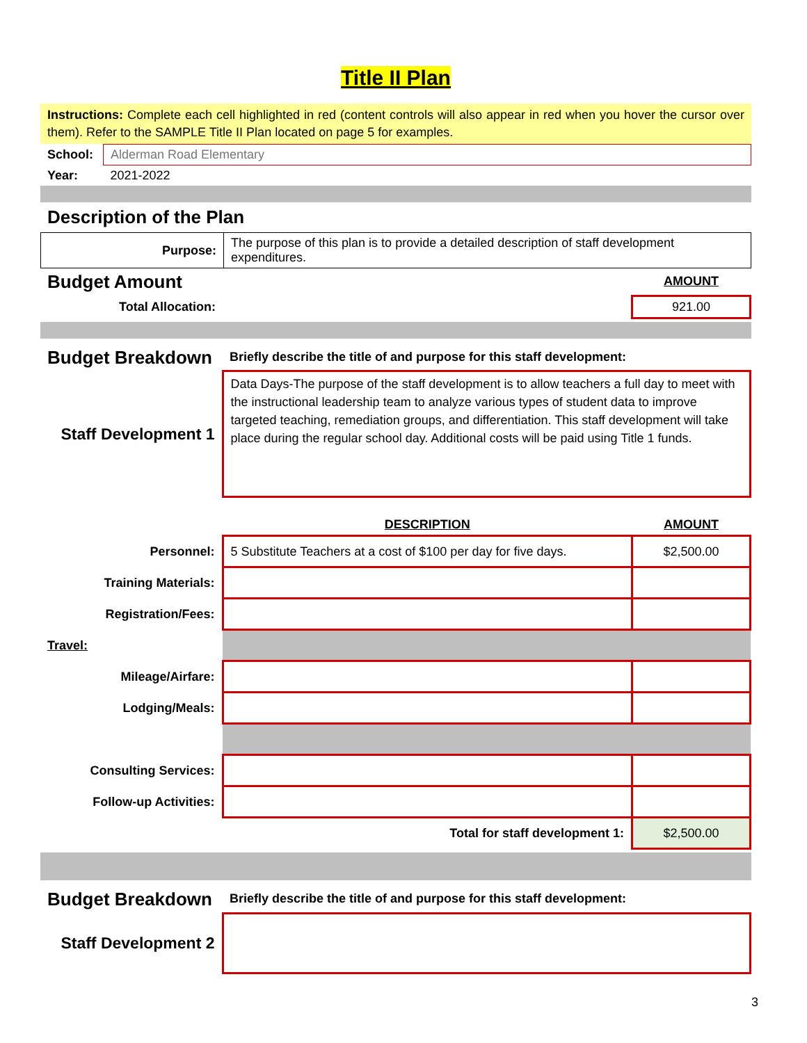Title II Plan
Instructions: Complete each cell highlighted in red (content controls will also appear in red when you hover the cursor over them). Refer to the SAMPLE Title II Plan located on page 5 for examples.
| School: | Alderman Road Elementary |
| Year: | 2021-2022 |
Description of the Plan
| Purpose: | The purpose of this plan is to provide a detailed description of staff development expenditures. |
| Budget Amount | | AMOUNT |
| Total Allocation: | | 921.00 |
| Budget Breakdown | Briefly describe the title of and purpose for this staff development: |
| Staff Development 1 | Data Days-The purpose of the staff development is to allow teachers a full day to meet with the instructional leadership team to analyze various types of student data to improve targeted teaching, remediation groups, and differentiation. This staff development will take place during the regular school day. Additional costs will be paid using Title 1 funds. |
| | DESCRIPTION | AMOUNT |
| Personnel: | 5 Substitute Teachers at a cost of $100 per day for five days. | $2,500.00 |
| Training Materials: | | |
| Registration/Fees: | | |
| Travel: | | |
| Mileage/Airfare: | | |
| Lodging/Meals: | | |
| Consulting Services: | | |
| Follow-up Activities: | | |
| | Total for staff development 1: | $2,500.00 |
| Budget Breakdown | Briefly describe the title of and purpose for this staff development: |
| Staff Development 2 | |
3